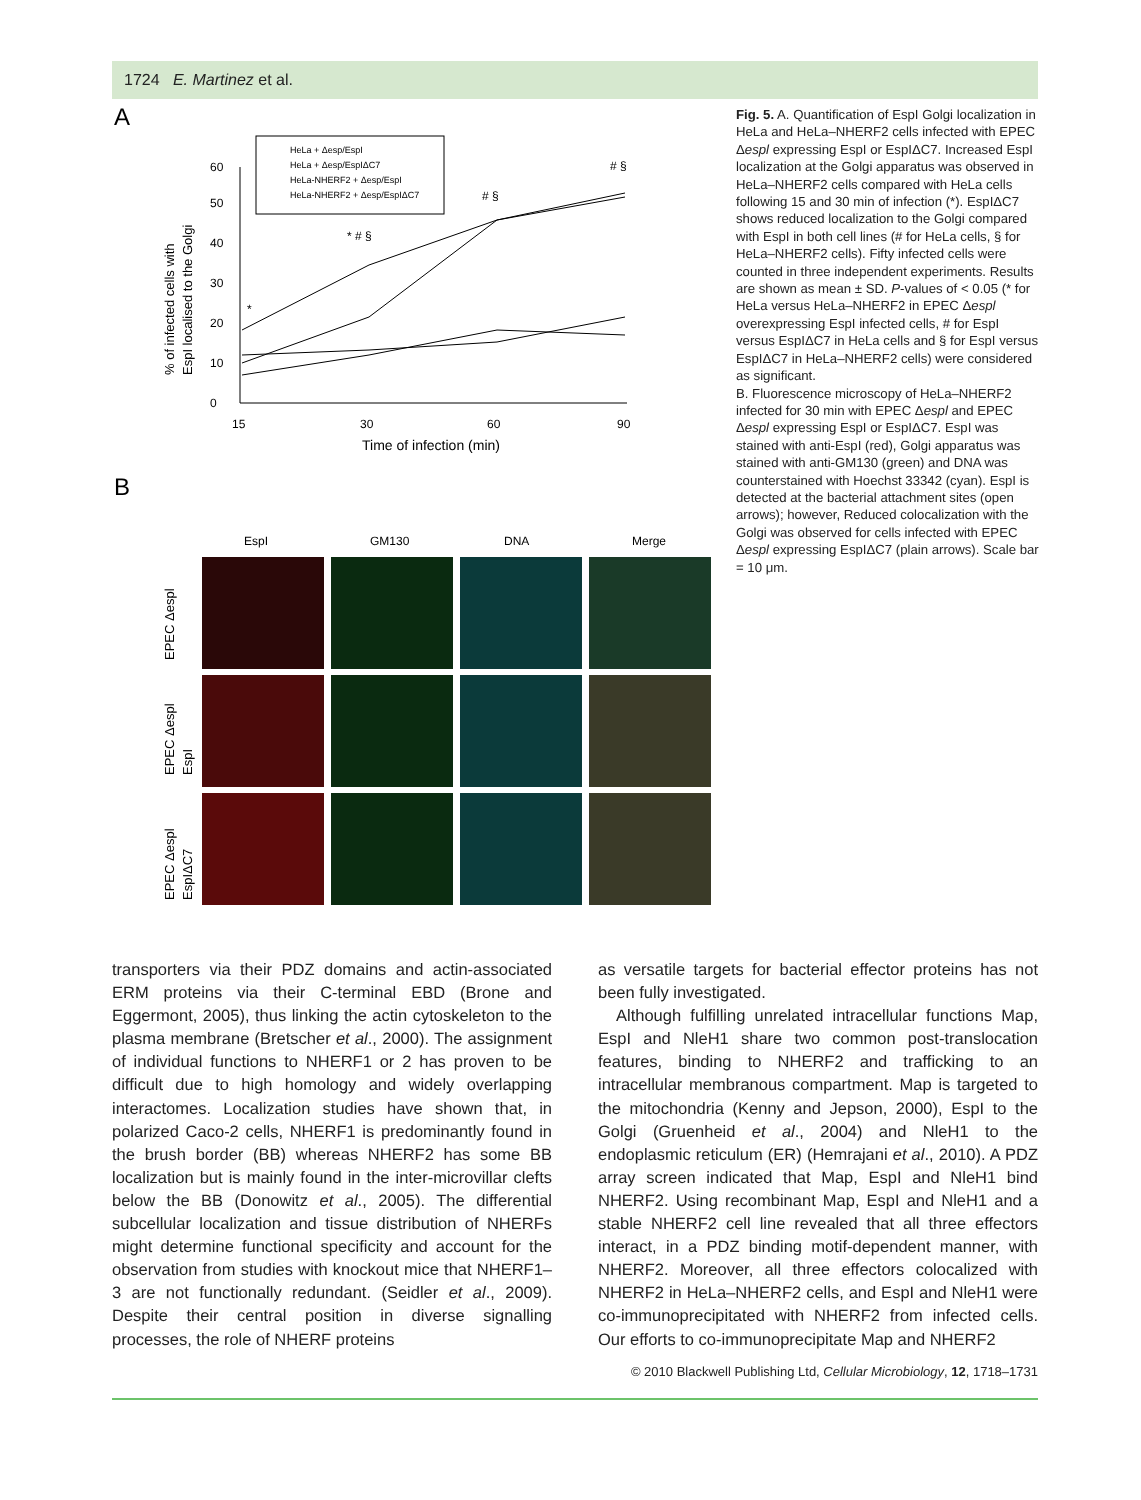1724 E. Martinez et al.
A
B
HeLa + Δesp/EspI
HeLa + Δesp/EspIΔC7
HeLa-NHERF2 + Δesp/EspI
HeLa-NHERF2 + Δesp/EspIΔC7
0
10
20
30
40
50
60
15
30
60
90
Time of infection (min)
% of infected cells with
EspI localised to the Golgi
*
* # §
# §
# §
EspI
GM130
DNA
Merge
EPEC Δespl
EPEC Δespl
EspI
EPEC Δespl
EspIΔC7
Fig. 5. A. Quantification of EspI Golgi localization in HeLa and HeLa–NHERF2 cells infected with EPEC Δespl expressing EspI or EspIΔC7. Increased EspI localization at the Golgi apparatus was observed in HeLa–NHERF2 cells compared with HeLa cells following 15 and 30 min of infection (*). EspIΔC7 shows reduced localization to the Golgi compared with EspI in both cell lines (# for HeLa cells, § for HeLa–NHERF2 cells). Fifty infected cells were counted in three independent experiments. Results are shown as mean ± SD. P-values of < 0.05 (* for HeLa versus HeLa–NHERF2 in EPEC Δespl overexpressing EspI infected cells, # for EspI versus EspIΔC7 in HeLa cells and § for EspI versus EspIΔC7 in HeLa–NHERF2 cells) were considered as significant.
B. Fluorescence microscopy of HeLa–NHERF2 infected for 30 min with EPEC Δespl and EPEC Δespl expressing EspI or EspIΔC7. EspI was stained with anti-EspI (red), Golgi apparatus was stained with anti-GM130 (green) and DNA was counterstained with Hoechst 33342 (cyan). EspI is detected at the bacterial attachment sites (open arrows); however, Reduced colocalization with the Golgi was observed for cells infected with EPEC Δespl expressing EspIΔC7 (plain arrows). Scale bar = 10 μm.
transporters via their PDZ domains and actin-associated ERM proteins via their C-terminal EBD (Brone and Eggermont, 2005), thus linking the actin cytoskeleton to the plasma membrane (Bretscher et al., 2000). The assignment of individual functions to NHERF1 or 2 has proven to be difficult due to high homology and widely overlapping interactomes. Localization studies have shown that, in polarized Caco-2 cells, NHERF1 is predominantly found in the brush border (BB) whereas NHERF2 has some BB localization but is mainly found in the inter-microvillar clefts below the BB (Donowitz et al., 2005). The differential subcellular localization and tissue distribution of NHERFs might determine functional specificity and account for the observation from studies with knockout mice that NHERF1–3 are not functionally redundant. (Seidler et al., 2009). Despite their central position in diverse signalling processes, the role of NHERF proteins
as versatile targets for bacterial effector proteins has not been fully investigated.
Although fulfilling unrelated intracellular functions Map, EspI and NleH1 share two common post-translocation features, binding to NHERF2 and trafficking to an intracellular membranous compartment. Map is targeted to the mitochondria (Kenny and Jepson, 2000), EspI to the Golgi (Gruenheid et al., 2004) and NleH1 to the endoplasmic reticulum (ER) (Hemrajani et al., 2010). A PDZ array screen indicated that Map, EspI and NleH1 bind NHERF2. Using recombinant Map, EspI and NleH1 and a stable NHERF2 cell line revealed that all three effectors interact, in a PDZ binding motif-dependent manner, with NHERF2. Moreover, all three effectors colocalized with NHERF2 in HeLa–NHERF2 cells, and EspI and NleH1 were co-immunoprecipitated with NHERF2 from infected cells. Our efforts to co-immunoprecipitate Map and NHERF2
© 2010 Blackwell Publishing Ltd, Cellular Microbiology, 12, 1718–1731